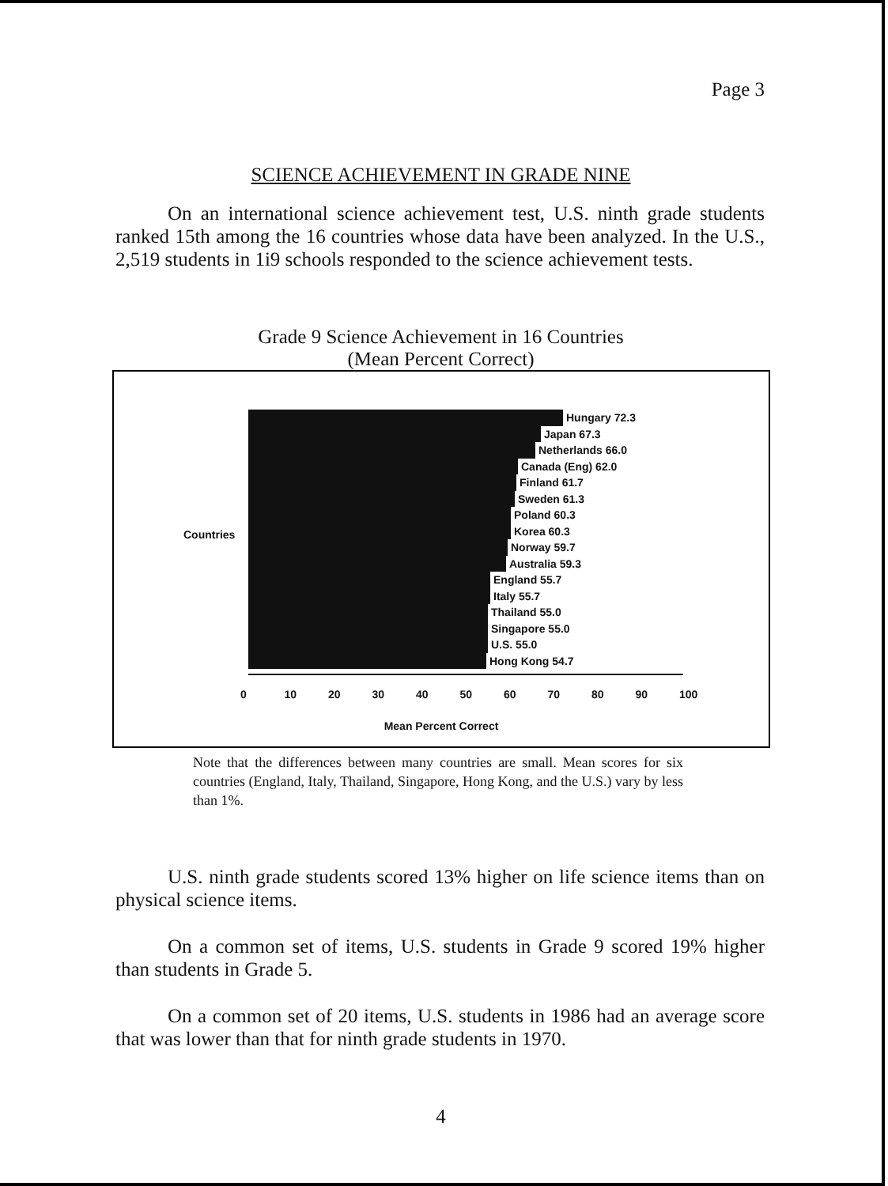Page 3
SCIENCE ACHIEVEMENT IN GRADE NINE
On an international science achievement test, U.S. ninth grade students ranked 15th among the 16 countries whose data have been analyzed. In the U.S., 2,519 students in 1i9 schools responded to the science achievement tests.
Grade 9 Science Achievement in 16 Countries
(Mean Percent Correct)
Countries
Hungary 72.3
Japan 67.3
Netherlands 66.0
Canada (Eng) 62.0
Finland 61.7
Sweden 61.3
Poland 60.3
Korea 60.3
Norway 59.7
Australia 59.3
England 55.7
Italy 55.7
Thailand 55.0
Singapore 55.0
U.S. 55.0
Hong Kong 54.7
0 10 20 30 40 50 60 70 80 90 100
Mean Percent Correct
Note that the differences between many countries are small. Mean scores for six countries (England, Italy, Thailand, Singapore, Hong Kong, and the U.S.) vary by less than 1%.
U.S. ninth grade students scored 13% higher on life science items than on physical science items.
On a common set of items, U.S. students in Grade 9 scored 19% higher than students in Grade 5.
On a common set of 20 items, U.S. students in 1986 had an average score that was lower than that for ninth grade students in 1970.
4